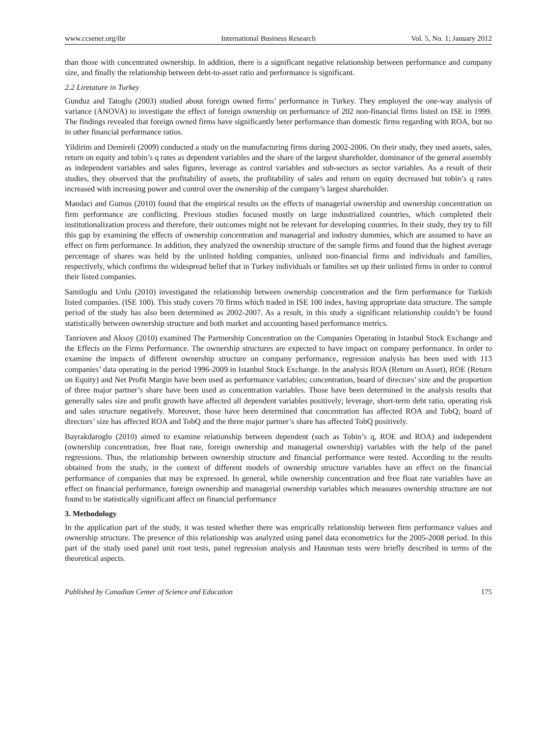www.ccsenet.org/ibr International Business Research Vol. 5, No. 1; January 2012
than those with concentrated ownership. In addition, there is a significant negative relationship between performance and company size, and finally the relationship between debt-to-asset ratio and performance is significant.
2.2 Liretature in Turkey
Gunduz and Tatoglu (2003) studied about foreign owned firms’ performance in Turkey. They employed the one-way analysis of variance (ANOVA) to investigate the effect of foreign ownership on performance of 202 non-financial firms listed on ISE in 1999. The findings revealed that foreign owned firms have significantly beter performance than domestic firms regarding with ROA, but no in other financial performance ratios.
Yildirim and Demireli (2009) conducted a study on the manufacturing firms during 2002-2006. On their study, they used assets, sales, return on equity and tobin’s q rates as dependent variables and the share of the largest shareholder, dominance of the general assembly as independent variables and sales figures, leverage as control variables and sub-sectors as sector variables. As a result of their studies, they observed that the profitability of assets, the profitability of sales and return on equity decreased but tobin’s q rates increased with increasing power and control over the ownership of the company’s largest shareholder.
Mandaci and Gumus (2010) found that the empirical results on the effects of managerial ownership and ownership concentration on firm performance are conflicting. Previous studies focused mostly on large industrialized countries, which completed their institutionalization process and therefore, their outcomes might not be relevant for developing countries. In their study, they try to fill this gap by examining the effects of ownership concentration and managerial and industry dummies, which are assumed to have an effect on firm performance. In addition, they analyzed the ownership structure of the sample firms and found that the highest average percentage of shares was held by the unlisted holding companies, unlisted non-financial firms and individuals and families, respectively, which confirms the widespread belief that in Turkey individuals or families set up their unlisted firms in order to control their listed companies.
Samiloglu and Unlu (2010) investigated the relationship between ownership concentration and the firm performance for Turkish listed companies. (ISE 100). This study covers 70 firms which traded in ISE 100 index, having appropriate data structure. The sample period of the study has also been determined as 2002-2007. As a result, in this study a significant relationship couldn’t be found statistically between ownership structure and both market and accounting based performance metrics.
Tanrioven and Aksoy (2010) examined The Partnership Concentration on the Companies Operating in Istanbul Stock Exchange and the Effects on the Firms Performance. The ownership structures are expected to have impact on company performance. In order to examine the impacts of different ownership structure on company performance, regression analysis has been used with 113 companies’ data operating in the period 1996-2009 in Istanbul Stock Exchange. In the analysis ROA (Return on Asset), ROE (Return on Equity) and Net Profit Margin have been used as performance variables; concentration, board of directors’ size and the proportion of three major partner’s share have been used as concentration variables. Those have been determined in the analysis results that generally sales size and profit growth have affected all dependent variables positively; leverage, short-term debt ratio, operating risk and sales structure negatively. Moreover, those have been determined that concentration has affected ROA and TobQ; board of directors’ size has affected ROA and TobQ and the three major partner’s share has affected TobQ positively.
Bayrakdaroglu (2010) aimed to examine relationship between dependent (such as Tobin’s q, ROE and ROA) and independent (ownership concentration, free float rate, foreign ownership and managerial ownership) variables with the help of the panel regressions. Thus, the relationship between ownership structure and financial performance were tested. According to the results obtained from the study, in the context of different models of ownership structure variables have an effect on the financial performance of companies that may be expressed. In general, while ownership concentration and free float rate variables have an effect on financial performance, foreign ownership and managerial ownership variables which measures ownership structure are not found to be statistically significant affect on financial performance
3. Methodology
In the application part of the study, it was tested whether there was emprically relationship between firm performance values and ownership structure. The presence of this relationship was analyzed using panel data econometrics for the 2005-2008 period. In this part of the study used panel unit root tests, panel regression analysis and Hausman tests were briefly described in terms of the theoretical aspects.
Published by Canadian Center of Science and Education 175